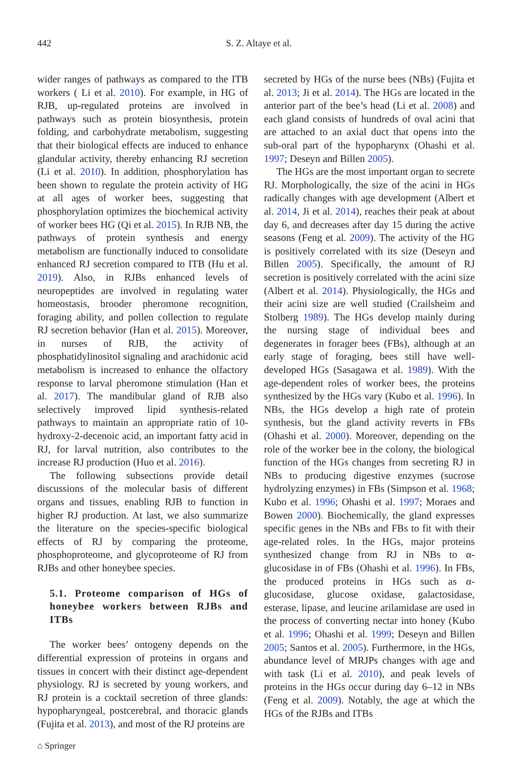442 S. Z. Altaye et al.
wider ranges of pathways as compared to the ITB workers ( Li et al. 2010). For example, in HG of RJB, up-regulated proteins are involved in pathways such as protein biosynthesis, protein folding, and carbohydrate metabolism, suggesting that their biological effects are induced to enhance glandular activity, thereby enhancing RJ secretion (Li et al. 2010). In addition, phosphorylation has been shown to regulate the protein activity of HG at all ages of worker bees, suggesting that phosphorylation optimizes the biochemical activity of worker bees HG (Qi et al. 2015). In RJB NB, the pathways of protein synthesis and energy metabolism are functionally induced to consolidate enhanced RJ secretion compared to ITB (Hu et al. 2019). Also, in RJBs enhanced levels of neuropeptides are involved in regulating water homeostasis, brooder pheromone recognition, foraging ability, and pollen collection to regulate RJ secretion behavior (Han et al. 2015). Moreover, in nurses of RJB, the activity of phosphatidylinositol signaling and arachidonic acid metabolism is increased to enhance the olfactory response to larval pheromone stimulation (Han et al. 2017). The mandibular gland of RJB also selectively improved lipid synthesis-related pathways to maintain an appropriate ratio of 10-hydroxy-2-decenoic acid, an important fatty acid in RJ, for larval nutrition, also contributes to the increase RJ production (Huo et al. 2016).
The following subsections provide detail discussions of the molecular basis of different organs and tissues, enabling RJB to function in higher RJ production. At last, we also summarize the literature on the species-specific biological effects of RJ by comparing the proteome, phosphoproteome, and glycoproteome of RJ from RJBs and other honeybee species.
5.1. Proteome comparison of HGs of honeybee workers between RJBs and ITBs
The worker bees’ ontogeny depends on the differential expression of proteins in organs and tissues in concert with their distinct age-dependent physiology. RJ is secreted by young workers, and RJ protein is a cocktail secretion of three glands: hypopharyngeal, postcerebral, and thoracic glands (Fujita et al. 2013), and most of the RJ proteins are
secreted by HGs of the nurse bees (NBs) (Fujita et al. 2013; Ji et al. 2014). The HGs are located in the anterior part of the bee’s head (Li et al. 2008) and each gland consists of hundreds of oval acini that are attached to an axial duct that opens into the sub-oral part of the hypopharynx (Ohashi et al. 1997; Deseyn and Billen 2005).
The HGs are the most important organ to secrete RJ. Morphologically, the size of the acini in HGs radically changes with age development (Albert et al. 2014, Ji et al. 2014), reaches their peak at about day 6, and decreases after day 15 during the active seasons (Feng et al. 2009). The activity of the HG is positively correlated with its size (Deseyn and Billen 2005). Specifically, the amount of RJ secretion is positively correlated with the acini size (Albert et al. 2014). Physiologically, the HGs and their acini size are well studied (Crailsheim and Stolberg 1989). The HGs develop mainly during the nursing stage of individual bees and degenerates in forager bees (FBs), although at an early stage of foraging, bees still have well-developed HGs (Sasagawa et al. 1989). With the age-dependent roles of worker bees, the proteins synthesized by the HGs vary (Kubo et al. 1996). In NBs, the HGs develop a high rate of protein synthesis, but the gland activity reverts in FBs (Ohashi et al. 2000). Moreover, depending on the role of the worker bee in the colony, the biological function of the HGs changes from secreting RJ in NBs to producing digestive enzymes (sucrose hydrolyzing enzymes) in FBs (Simpson et al. 1968; Kubo et al. 1996; Ohashi et al. 1997; Moraes and Bowen 2000). Biochemically, the gland expresses specific genes in the NBs and FBs to fit with their age-related roles. In the HGs, major proteins synthesized change from RJ in NBs to α-glucosidase in of FBs (Ohashi et al. 1996). In FBs, the produced proteins in HGs such as α-glucosidase, glucose oxidase, galactosidase, esterase, lipase, and leucine arilamidase are used in the process of converting nectar into honey (Kubo et al. 1996; Ohashi et al. 1999; Deseyn and Billen 2005; Santos et al. 2005). Furthermore, in the HGs, abundance level of MRJPs changes with age and with task (Li et al. 2010), and peak levels of proteins in the HGs occur during day 6–12 in NBs (Feng et al. 2009). Notably, the age at which the HGs of the RJBs and ITBs
⌂ Springer